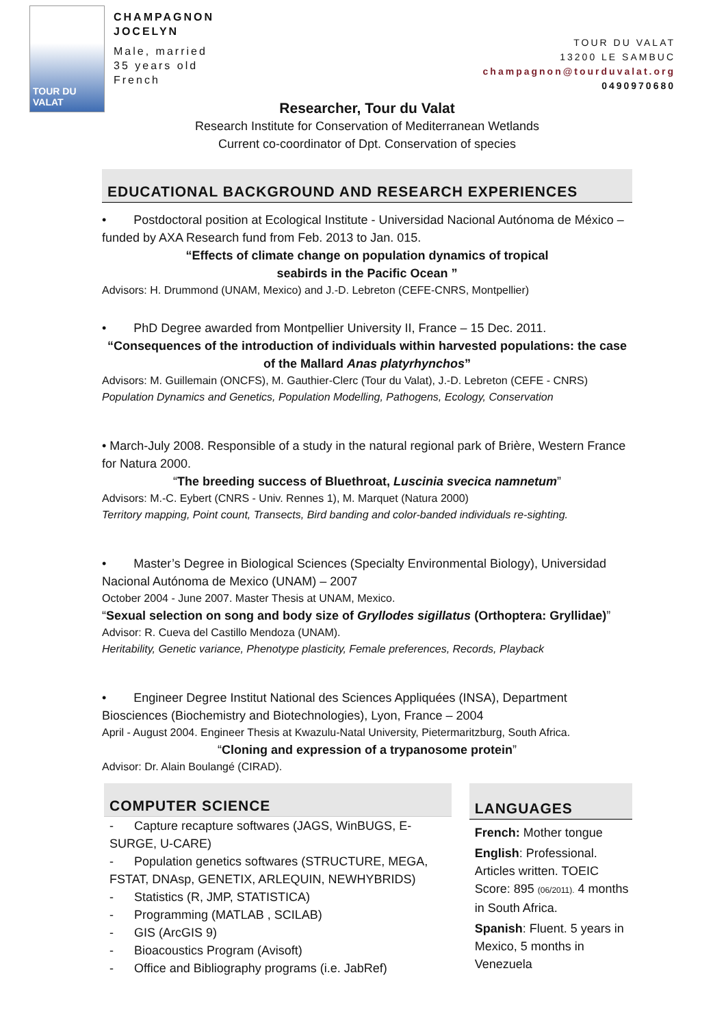TOUR DU VALAT
CHAMPAGNON
JOCELYN
Male, married
35 years old
French
TOUR DU VALAT
13200 LE SAMBUC
champagnon@tourduvalat.org
0490970680
Researcher, Tour du Valat
Research Institute for Conservation of Mediterranean Wetlands
Current co-coordinator of Dpt. Conservation of species
EDUCATIONAL BACKGROUND AND RESEARCH EXPERIENCES
• Postdoctoral position at Ecological Institute - Universidad Nacional Autónoma de México – funded by AXA Research fund from Feb. 2013 to Jan. 015.
“Effects of climate change on population dynamics of tropical
seabirds in the Pacific Ocean ”
Advisors: H. Drummond (UNAM, Mexico) and J.-D. Lebreton (CEFE-CNRS, Montpellier)
• PhD Degree awarded from Montpellier University II, France – 15 Dec. 2011.
“Consequences of the introduction of individuals within harvested populations: the case of the Mallard Anas platyrhynchos”
Advisors: M. Guillemain (ONCFS), M. Gauthier-Clerc (Tour du Valat), J.-D. Lebreton (CEFE - CNRS)
Population Dynamics and Genetics, Population Modelling, Pathogens, Ecology, Conservation
• March-July 2008. Responsible of a study in the natural regional park of Brière, Western France for Natura 2000.
“The breeding success of Bluethroat, Luscinia svecica namnetum”
Advisors: M.-C. Eybert (CNRS - Univ. Rennes 1), M. Marquet (Natura 2000)
Territory mapping, Point count, Transects, Bird banding and color-banded individuals re-sighting.
• Master’s Degree in Biological Sciences (Specialty Environmental Biology), Universidad Nacional Autónoma de Mexico (UNAM) – 2007
October 2004 - June 2007. Master Thesis at UNAM, Mexico.
“Sexual selection on song and body size of Gryllodes sigillatus (Orthoptera: Gryllidae)”
Advisor: R. Cueva del Castillo Mendoza (UNAM).
Heritability, Genetic variance, Phenotype plasticity, Female preferences, Records, Playback
• Engineer Degree Institut National des Sciences Appliquées (INSA), Department Biosciences (Biochemistry and Biotechnologies), Lyon, France – 2004
April - August 2004. Engineer Thesis at Kwazulu-Natal University, Pietermaritzburg, South Africa.
“Cloning and expression of a trypanosome protein”
Advisor: Dr. Alain Boulangé (CIRAD).
COMPUTER SCIENCE
- Capture recapture softwares (JAGS, WinBUGS, E-SURGE, U-CARE)
- Population genetics softwares (STRUCTURE, MEGA, FSTAT, DNAsp, GENETIX, ARLEQUIN, NEWHYBRIDS)
- Statistics (R, JMP, STATISTICA)
- Programming (MATLAB , SCILAB)
- GIS (ArcGIS 9)
- Bioacoustics Program (Avisoft)
- Office and Bibliography programs (i.e. JabRef)
LANGUAGES
French: Mother tongue
English: Professional. Articles written. TOEIC Score: 895 (06/2011). 4 months in South Africa.
Spanish: Fluent. 5 years in Mexico, 5 months in Venezuela